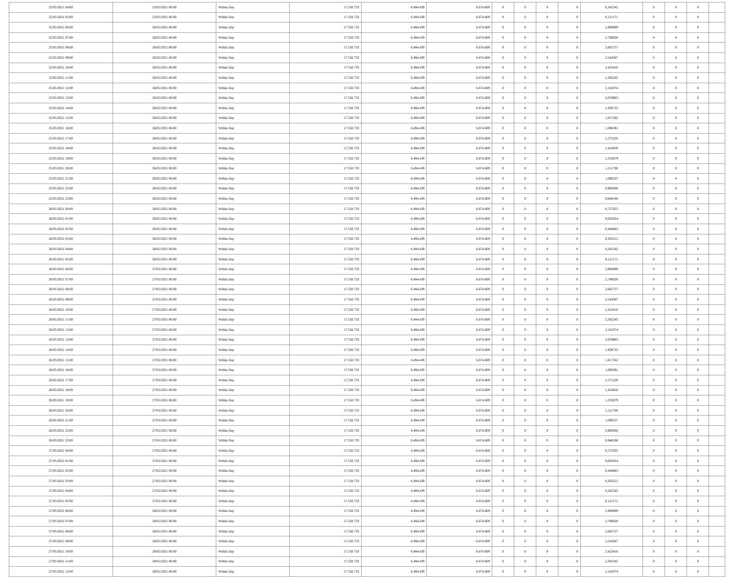| 25/05/2021 04:00 | 25/05/2021 06:00 | Within Day | 17.558.733 | 6.494.439 | 6.674.609 | 0 | 0 | 0 | 0 | 0,242342 | 0 | 0 | 0 | |
| 25/05/2021 05:00 | 25/05/2021 06:00 | Within Day | 17.558.733 | 6.494.439 | 6.674.609 | 0 | 0 | 0 | 0 | 0,121171 | 0 | 0 | 0 | |
| 25/05/2021 06:00 | 26/05/2021 06:00 | Within Day | 17.558.733 | 6.494.439 | 6.674.609 | 0 | 0 | 0 | 0 | 2,908099 | 0 | 0 | 0 | |
| 25/05/2021 07:00 | 26/05/2021 06:00 | Within Day | 17.558.733 | 6.494.439 | 6.674.609 | 0 | 0 | 0 | 0 | 2,786928 | 0 | 0 | 0 | |
| 25/05/2021 08:00 | 26/05/2021 06:00 | Within Day | 17.558.733 | 6.494.439 | 6.674.609 | 0 | 0 | 0 | 0 | 2,665757 | 0 | 0 | 0 | |
| 25/05/2021 09:00 | 26/05/2021 06:00 | Within Day | 17.558.733 | 6.494.439 | 6.674.609 | 0 | 0 | 0 | 0 | 2,544587 | 0 | 0 | 0 | |
| 25/05/2021 10:00 | 26/05/2021 06:00 | Within Day | 17.558.733 | 6.494.439 | 6.674.609 | 0 | 0 | 0 | 0 | 2,423416 | 0 | 0 | 0 | |
| 25/05/2021 11:00 | 26/05/2021 06:00 | Within Day | 17.558.733 | 6.494.439 | 6.674.609 | 0 | 0 | 0 | 0 | 2,302245 | 0 | 0 | 0 | |
| 25/05/2021 12:00 | 26/05/2021 06:00 | Within Day | 17.558.733 | 6.494.439 | 6.674.609 | 0 | 0 | 0 | 0 | 2,181074 | 0 | 0 | 0 | |
| 25/05/2021 13:00 | 26/05/2021 06:00 | Within Day | 17.558.733 | 6.494.439 | 6.674.609 | 0 | 0 | 0 | 0 | 2,059903 | 0 | 0 | 0 | |
| 25/05/2021 14:00 | 26/05/2021 06:00 | Within Day | 17.558.733 | 6.494.439 | 6.674.609 | 0 | 0 | 0 | 0 | 1,938733 | 0 | 0 | 0 | |
| 25/05/2021 15:00 | 26/05/2021 06:00 | Within Day | 17.558.733 | 6.494.439 | 6.674.609 | 0 | 0 | 0 | 0 | 1,817562 | 0 | 0 | 0 | |
| 25/05/2021 16:00 | 26/05/2021 06:00 | Within Day | 17.558.733 | 6.494.439 | 6.674.609 | 0 | 0 | 0 | 0 | 1,696391 | 0 | 0 | 0 | |
| 25/05/2021 17:00 | 26/05/2021 06:00 | Within Day | 17.558.733 | 6.494.439 | 6.674.609 | 0 | 0 | 0 | 0 | 1,575220 | 0 | 0 | 0 | |
| 25/05/2021 18:00 | 26/05/2021 06:00 | Within Day | 17.558.733 | 6.494.439 | 6.674.609 | 0 | 0 | 0 | 0 | 1,454050 | 0 | 0 | 0 | |
| 25/05/2021 19:00 | 26/05/2021 06:00 | Within Day | 17.558.733 | 6.494.439 | 6.674.609 | 0 | 0 | 0 | 0 | 1,332879 | 0 | 0 | 0 | |
| 25/05/2021 20:00 | 26/05/2021 06:00 | Within Day | 17.558.733 | 6.494.439 | 6.674.609 | 0 | 0 | 0 | 0 | 1,211708 | 0 | 0 | 0 | |
| 25/05/2021 21:00 | 26/05/2021 06:00 | Within Day | 17.558.733 | 6.494.439 | 6.674.609 | 0 | 0 | 0 | 0 | 1,090537 | 0 | 0 | 0 | |
| 25/05/2021 22:00 | 26/05/2021 06:00 | Within Day | 17.558.733 | 6.494.439 | 6.674.609 | 0 | 0 | 0 | 0 | 0,969366 | 0 | 0 | 0 | |
| 25/05/2021 23:00 | 26/05/2021 06:00 | Within Day | 17.558.733 | 6.494.439 | 6.674.609 | 0 | 0 | 0 | 0 | 0,848196 | 0 | 0 | 0 | |
| 26/05/2021 00:00 | 26/05/2021 06:00 | Within Day | 17.558.733 | 6.494.439 | 6.674.609 | 0 | 0 | 0 | 0 | 0,727025 | 0 | 0 | 0 | |
| 26/05/2021 01:00 | 26/05/2021 06:00 | Within Day | 17.558.733 | 6.494.439 | 6.674.609 | 0 | 0 | 0 | 0 | 0,605854 | 0 | 0 | 0 | |
| 26/05/2021 02:00 | 26/05/2021 06:00 | Within Day | 17.558.733 | 6.494.439 | 6.674.609 | 0 | 0 | 0 | 0 | 0,484683 | 0 | 0 | 0 | |
| 26/05/2021 03:00 | 26/05/2021 06:00 | Within Day | 17.558.733 | 6.494.439 | 6.674.609 | 0 | 0 | 0 | 0 | 0,363512 | 0 | 0 | 0 | |
| 26/05/2021 04:00 | 26/05/2021 06:00 | Within Day | 17.558.733 | 6.494.439 | 6.674.609 | 0 | 0 | 0 | 0 | 0,242342 | 0 | 0 | 0 | |
| 26/05/2021 05:00 | 26/05/2021 06:00 | Within Day | 17.558.733 | 6.494.439 | 6.674.609 | 0 | 0 | 0 | 0 | 0,121171 | 0 | 0 | 0 | |
| 26/05/2021 06:00 | 27/05/2021 06:00 | Within Day | 17.558.733 | 6.494.439 | 6.674.609 | 0 | 0 | 0 | 0 | 2,908099 | 0 | 0 | 0 | |
| 26/05/2021 07:00 | 27/05/2021 06:00 | Within Day | 17.558.733 | 6.494.439 | 6.674.609 | 0 | 0 | 0 | 0 | 2,786928 | 0 | 0 | 0 | |
| 26/05/2021 08:00 | 27/05/2021 06:00 | Within Day | 17.558.733 | 6.494.439 | 6.674.609 | 0 | 0 | 0 | 0 | 2,665757 | 0 | 0 | 0 | |
| 26/05/2021 09:00 | 27/05/2021 06:00 | Within Day | 17.558.733 | 6.494.439 | 6.674.609 | 0 | 0 | 0 | 0 | 2,544587 | 0 | 0 | 0 | |
| 26/05/2021 10:00 | 27/05/2021 06:00 | Within Day | 17.558.733 | 6.494.439 | 6.674.609 | 0 | 0 | 0 | 0 | 2,423416 | 0 | 0 | 0 | |
| 26/05/2021 11:00 | 27/05/2021 06:00 | Within Day | 17.558.733 | 6.494.439 | 6.674.609 | 0 | 0 | 0 | 0 | 2,302245 | 0 | 0 | 0 | |
| 26/05/2021 12:00 | 27/05/2021 06:00 | Within Day | 17.558.733 | 6.494.439 | 6.674.609 | 0 | 0 | 0 | 0 | 2,181074 | 0 | 0 | 0 | |
| 26/05/2021 13:00 | 27/05/2021 06:00 | Within Day | 17.558.733 | 6.494.439 | 6.674.609 | 0 | 0 | 0 | 0 | 2,059903 | 0 | 0 | 0 | |
| 26/05/2021 14:00 | 27/05/2021 06:00 | Within Day | 17.558.733 | 6.494.439 | 6.674.609 | 0 | 0 | 0 | 0 | 1,938733 | 0 | 0 | 0 | |
| 26/05/2021 15:00 | 27/05/2021 06:00 | Within Day | 17.558.733 | 6.494.439 | 6.674.609 | 0 | 0 | 0 | 0 | 1,817562 | 0 | 0 | 0 | |
| 26/05/2021 16:00 | 27/05/2021 06:00 | Within Day | 17.558.733 | 6.494.439 | 6.674.609 | 0 | 0 | 0 | 0 | 1,696391 | 0 | 0 | 0 | |
| 26/05/2021 17:00 | 27/05/2021 06:00 | Within Day | 17.558.733 | 6.494.439 | 6.674.609 | 0 | 0 | 0 | 0 | 1,575220 | 0 | 0 | 0 | |
| 26/05/2021 18:00 | 27/05/2021 06:00 | Within Day | 17.558.733 | 6.494.439 | 6.674.609 | 0 | 0 | 0 | 0 | 1,454050 | 0 | 0 | 0 | |
| 26/05/2021 19:00 | 27/05/2021 06:00 | Within Day | 17.558.733 | 6.494.439 | 6.674.609 | 0 | 0 | 0 | 0 | 1,332879 | 0 | 0 | 0 | |
| 26/05/2021 20:00 | 27/05/2021 06:00 | Within Day | 17.558.733 | 6.494.439 | 6.674.609 | 0 | 0 | 0 | 0 | 1,211708 | 0 | 0 | 0 | |
| 26/05/2021 21:00 | 27/05/2021 06:00 | Within Day | 17.558.733 | 6.494.439 | 6.674.609 | 0 | 0 | 0 | 0 | 1,090537 | 0 | 0 | 0 | |
| 26/05/2021 22:00 | 27/05/2021 06:00 | Within Day | 17.558.733 | 6.494.439 | 6.674.609 | 0 | 0 | 0 | 0 | 0,969366 | 0 | 0 | 0 | |
| 26/05/2021 23:00 | 27/05/2021 06:00 | Within Day | 17.558.733 | 6.494.439 | 6.674.609 | 0 | 0 | 0 | 0 | 0,848196 | 0 | 0 | 0 | |
| 27/05/2021 00:00 | 27/05/2021 06:00 | Within Day | 17.558.733 | 6.494.439 | 6.674.609 | 0 | 0 | 0 | 0 | 0,727025 | 0 | 0 | 0 | |
| 27/05/2021 01:00 | 27/05/2021 06:00 | Within Day | 17.558.733 | 6.494.439 | 6.674.609 | 0 | 0 | 0 | 0 | 0,605854 | 0 | 0 | 0 | |
| 27/05/2021 02:00 | 27/05/2021 06:00 | Within Day | 17.558.733 | 6.494.439 | 6.674.609 | 0 | 0 | 0 | 0 | 0,484683 | 0 | 0 | 0 | |
| 27/05/2021 03:00 | 27/05/2021 06:00 | Within Day | 17.558.733 | 6.494.439 | 6.674.609 | 0 | 0 | 0 | 0 | 0,363512 | 0 | 0 | 0 | |
| 27/05/2021 04:00 | 27/05/2021 06:00 | Within Day | 17.558.733 | 6.494.439 | 6.674.609 | 0 | 0 | 0 | 0 | 0,242342 | 0 | 0 | 0 | |
| 27/05/2021 05:00 | 27/05/2021 06:00 | Within Day | 17.558.733 | 6.494.439 | 6.674.609 | 0 | 0 | 0 | 0 | 0,121171 | 0 | 0 | 0 | |
| 27/05/2021 06:00 | 28/05/2021 06:00 | Within Day | 17.558.733 | 6.494.439 | 6.674.609 | 0 | 0 | 0 | 0 | 2,908099 | 0 | 0 | 0 | |
| 27/05/2021 07:00 | 28/05/2021 06:00 | Within Day | 17.558.733 | 6.494.439 | 6.674.609 | 0 | 0 | 0 | 0 | 2,786928 | 0 | 0 | 0 | |
| 27/05/2021 08:00 | 28/05/2021 06:00 | Within Day | 17.558.733 | 6.494.439 | 6.674.609 | 0 | 0 | 0 | 0 | 2,665757 | 0 | 0 | 0 | |
| 27/05/2021 09:00 | 28/05/2021 06:00 | Within Day | 17.558.733 | 6.494.439 | 6.674.609 | 0 | 0 | 0 | 0 | 2,544587 | 0 | 0 | 0 | |
| 27/05/2021 10:00 | 28/05/2021 06:00 | Within Day | 17.558.733 | 6.494.439 | 6.674.609 | 0 | 0 | 0 | 0 | 2,423416 | 0 | 0 | 0 | |
| 27/05/2021 11:00 | 28/05/2021 06:00 | Within Day | 17.558.733 | 6.494.439 | 6.674.609 | 0 | 0 | 0 | 0 | 2,302245 | 0 | 0 | 0 | |
| 27/05/2021 12:00 | 28/05/2021 06:00 | Within Day | 17.558.733 | 6.494.439 | 6.674.609 | 0 | 0 | 0 | 0 | 2,181074 | 0 | 0 | 0 | |